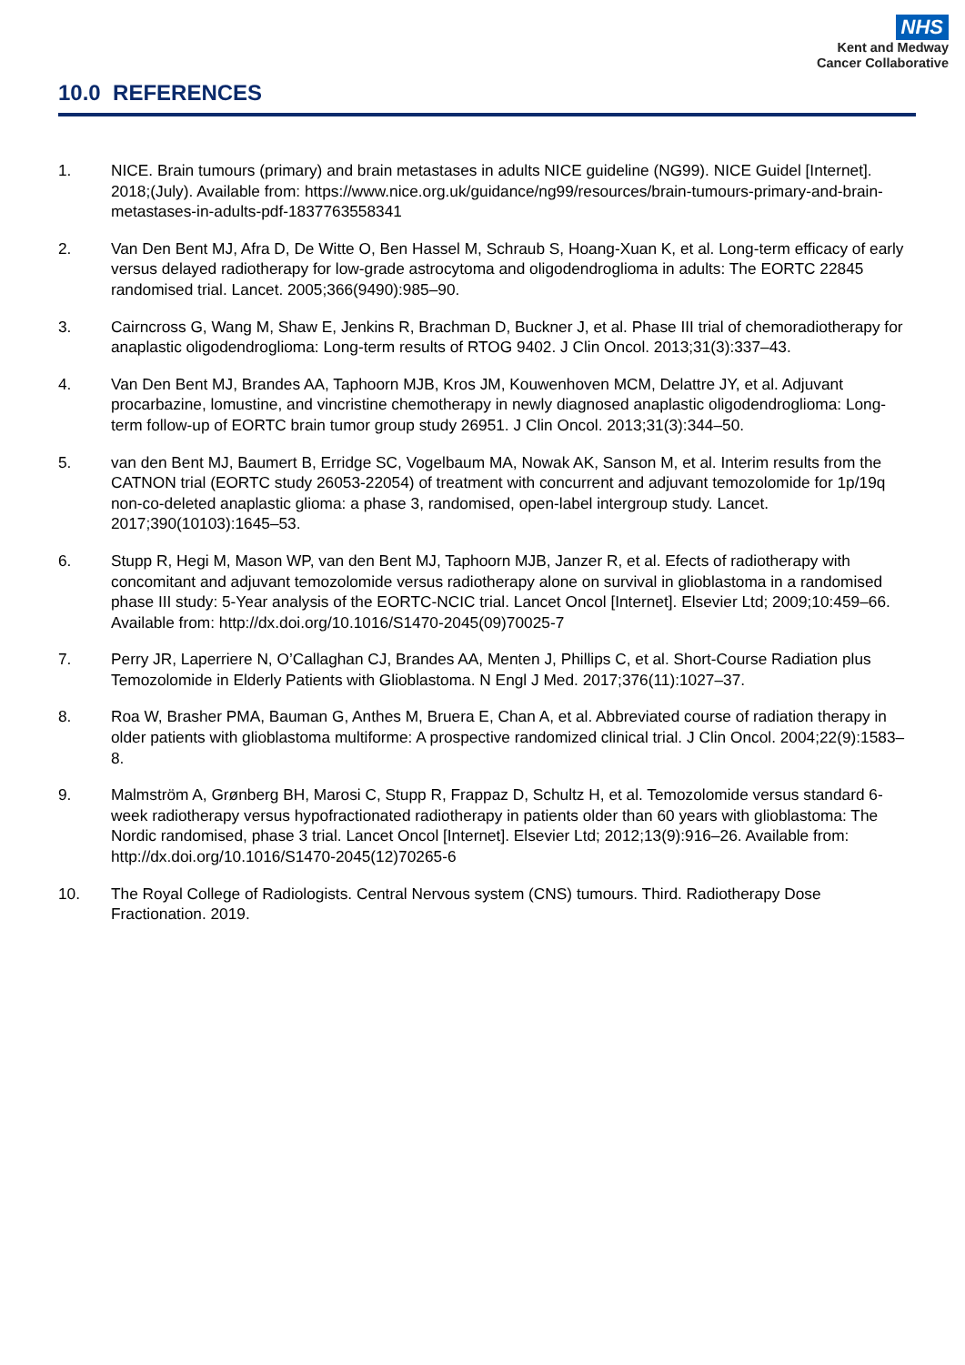NHS
Kent and Medway
Cancer Collaborative
10.0 REFERENCES
1. NICE. Brain tumours (primary) and brain metastases in adults NICE guideline (NG99). NICE Guidel [Internet]. 2018;(July). Available from: https://www.nice.org.uk/guidance/ng99/resources/brain-tumours-primary-and-brain-metastases-in-adults-pdf-1837763558341
2. Van Den Bent MJ, Afra D, De Witte O, Ben Hassel M, Schraub S, Hoang-Xuan K, et al. Long-term efficacy of early versus delayed radiotherapy for low-grade astrocytoma and oligodendroglioma in adults: The EORTC 22845 randomised trial. Lancet. 2005;366(9490):985–90.
3. Cairncross G, Wang M, Shaw E, Jenkins R, Brachman D, Buckner J, et al. Phase III trial of chemoradiotherapy for anaplastic oligodendroglioma: Long-term results of RTOG 9402. J Clin Oncol. 2013;31(3):337–43.
4. Van Den Bent MJ, Brandes AA, Taphoorn MJB, Kros JM, Kouwenhoven MCM, Delattre JY, et al. Adjuvant procarbazine, lomustine, and vincristine chemotherapy in newly diagnosed anaplastic oligodendroglioma: Long-term follow-up of EORTC brain tumor group study 26951. J Clin Oncol. 2013;31(3):344–50.
5. van den Bent MJ, Baumert B, Erridge SC, Vogelbaum MA, Nowak AK, Sanson M, et al. Interim results from the CATNON trial (EORTC study 26053-22054) of treatment with concurrent and adjuvant temozolomide for 1p/19q non-co-deleted anaplastic glioma: a phase 3, randomised, open-label intergroup study. Lancet. 2017;390(10103):1645–53.
6. Stupp R, Hegi M, Mason WP, van den Bent MJ, Taphoorn MJB, Janzer R, et al. Efects of radiotherapy with concomitant and adjuvant temozolomide versus radiotherapy alone on survival in glioblastoma in a randomised phase III study: 5-Year analysis of the EORTC-NCIC trial. Lancet Oncol [Internet]. Elsevier Ltd; 2009;10:459–66. Available from: http://dx.doi.org/10.1016/S1470-2045(09)70025-7
7. Perry JR, Laperriere N, O’Callaghan CJ, Brandes AA, Menten J, Phillips C, et al. Short-Course Radiation plus Temozolomide in Elderly Patients with Glioblastoma. N Engl J Med. 2017;376(11):1027–37.
8. Roa W, Brasher PMA, Bauman G, Anthes M, Bruera E, Chan A, et al. Abbreviated course of radiation therapy in older patients with glioblastoma multiforme: A prospective randomized clinical trial. J Clin Oncol. 2004;22(9):1583–8.
9. Malmström A, Grønberg BH, Marosi C, Stupp R, Frappaz D, Schultz H, et al. Temozolomide versus standard 6-week radiotherapy versus hypofractionated radiotherapy in patients older than 60 years with glioblastoma: The Nordic randomised, phase 3 trial. Lancet Oncol [Internet]. Elsevier Ltd; 2012;13(9):916–26. Available from: http://dx.doi.org/10.1016/S1470-2045(12)70265-6
10. The Royal College of Radiologists. Central Nervous system (CNS) tumours. Third. Radiotherapy Dose Fractionation. 2019.